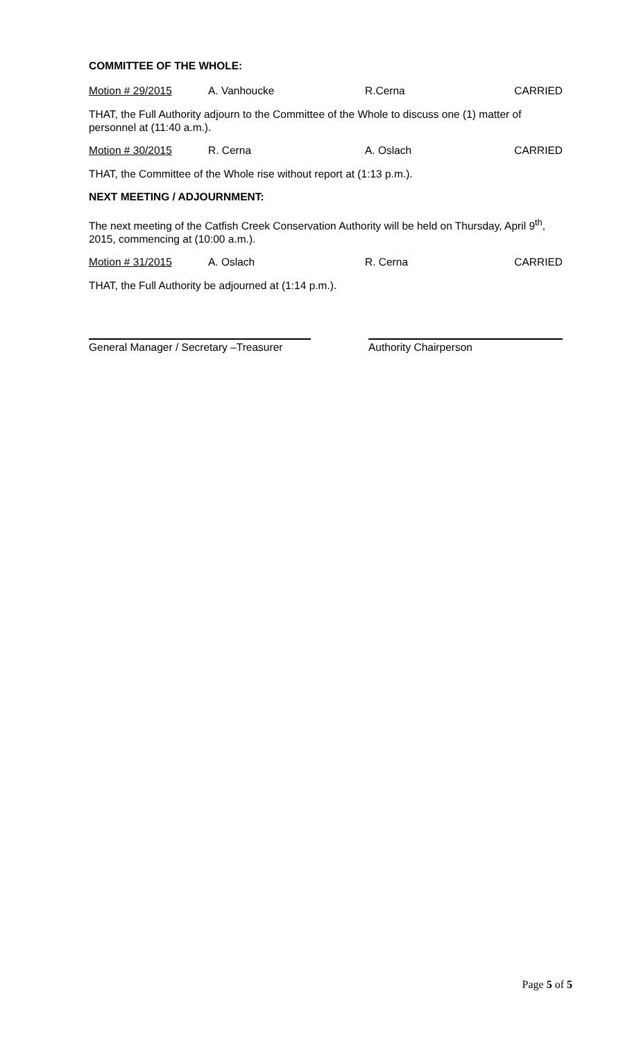COMMITTEE OF THE WHOLE:
Motion # 29/2015 A. Vanhoucke R.Cerna CARRIED
THAT, the Full Authority adjourn to the Committee of the Whole to discuss one (1) matter of personnel at (11:40 a.m.).
Motion # 30/2015 R. Cerna A. Oslach CARRIED
THAT, the Committee of the Whole rise without report at (1:13 p.m.).
NEXT MEETING / ADJOURNMENT:
The next meeting of the Catfish Creek Conservation Authority will be held on Thursday, April 9<sup>th</sup>, 2015, commencing at (10:00 a.m.).
Motion # 31/2015 A. Oslach R. Cerna CARRIED
THAT, the Full Authority be adjourned at (1:14 p.m.).
General Manager / Secretary –Treasurer
Authority Chairperson
Page 5 of 5